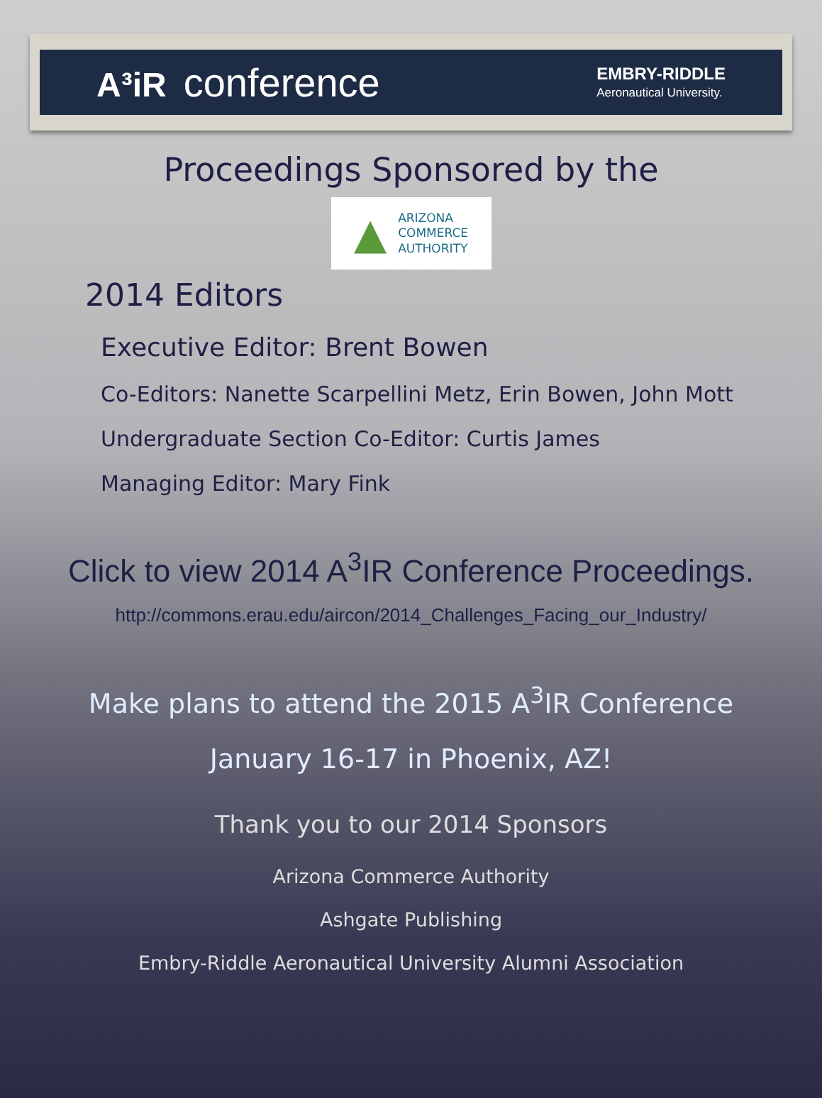A³iR conference
EMBRY-RIDDLE
Aeronautical University.
Proceedings Sponsored by the
▲
ARIZONA
COMMERCE
AUTHORITY
2014 Editors
Executive Editor: Brent Bowen
Co-Editors: Nanette Scarpellini Metz, Erin Bowen, John Mott
Undergraduate Section Co-Editor: Curtis James
Managing Editor: Mary Fink
Click to view 2014 A<sup>3</sup>IR Conference Proceedings.
http://commons.erau.edu/aircon/2014_Challenges_Facing_our_Industry/
Make plans to attend the 2015 A<sup>3</sup>IR Conference
January 16-17 in Phoenix, AZ!
Thank you to our 2014 Sponsors
Arizona Commerce Authority
Ashgate Publishing
Embry-Riddle Aeronautical University Alumni Association